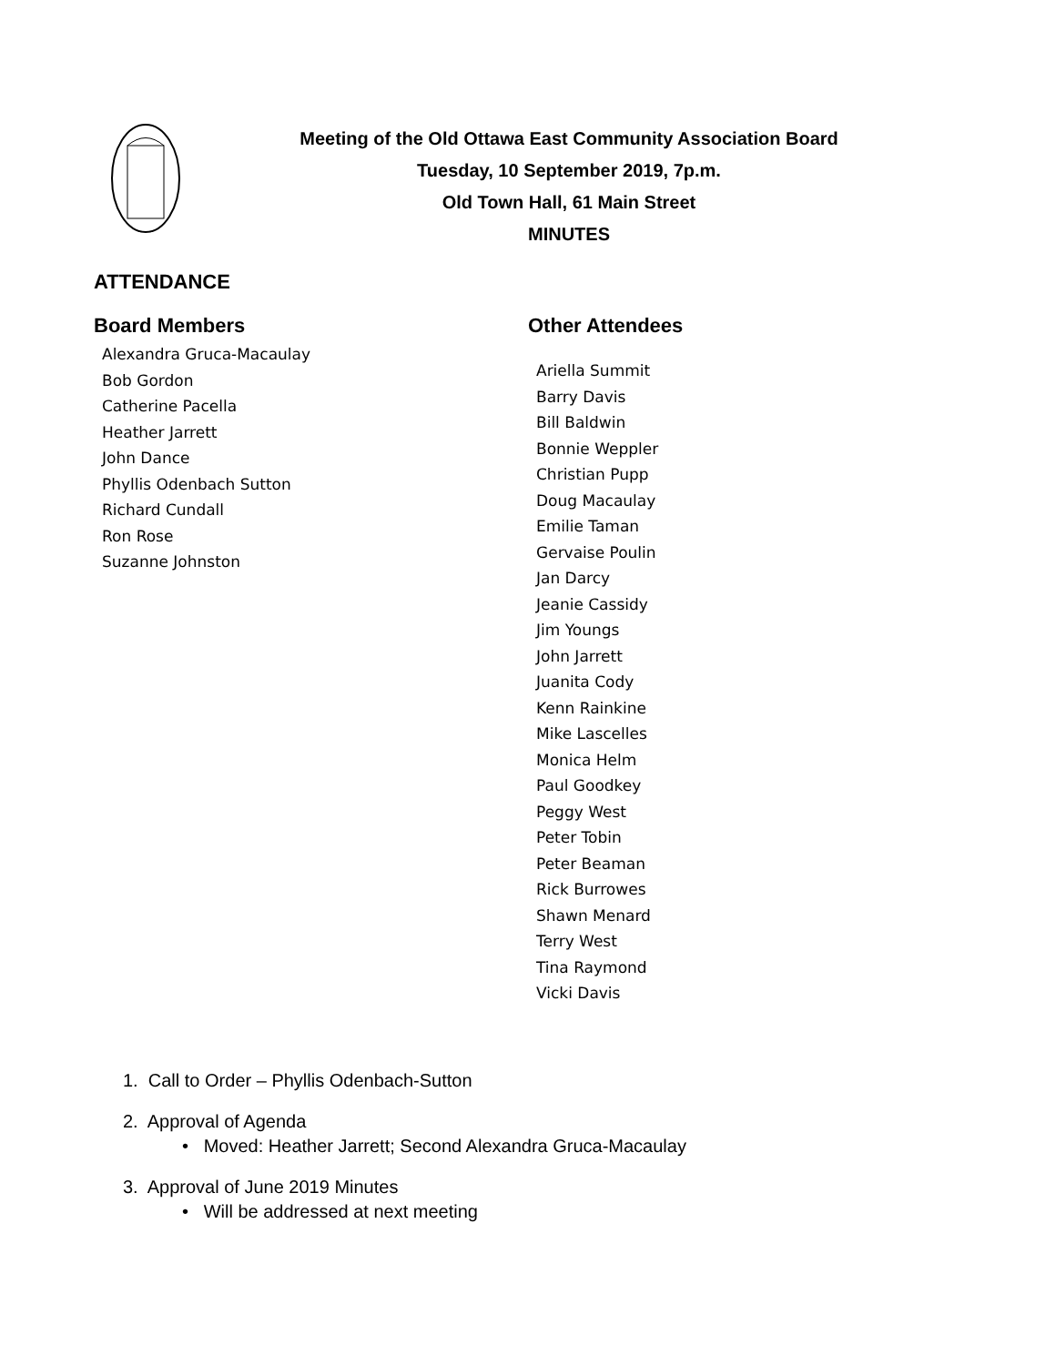Meeting of the Old Ottawa East Community Association Board
Tuesday, 10 September 2019, 7p.m.
Old Town Hall, 61 Main Street
MINUTES
ATTENDANCE
Board Members
Alexandra Gruca-Macaulay
Bob Gordon
Catherine Pacella
Heather Jarrett
John Dance
Phyllis Odenbach Sutton
Richard Cundall
Ron Rose
Suzanne Johnston
Other Attendees
Ariella Summit
Barry Davis
Bill Baldwin
Bonnie Weppler
Christian Pupp
Doug Macaulay
Emilie Taman
Gervaise Poulin
Jan Darcy
Jeanie Cassidy
Jim Youngs
John Jarrett
Juanita Cody
Kenn Rainkine
Mike Lascelles
Monica Helm
Paul Goodkey
Peggy West
Peter Tobin
Peter Beaman
Rick Burrowes
Shawn Menard
Terry West
Tina Raymond
Vicki Davis
1. Call to Order – Phyllis Odenbach-Sutton
2. Approval of Agenda
• Moved: Heather Jarrett; Second Alexandra Gruca-Macaulay
3. Approval of June 2019 Minutes
• Will be addressed at next meeting